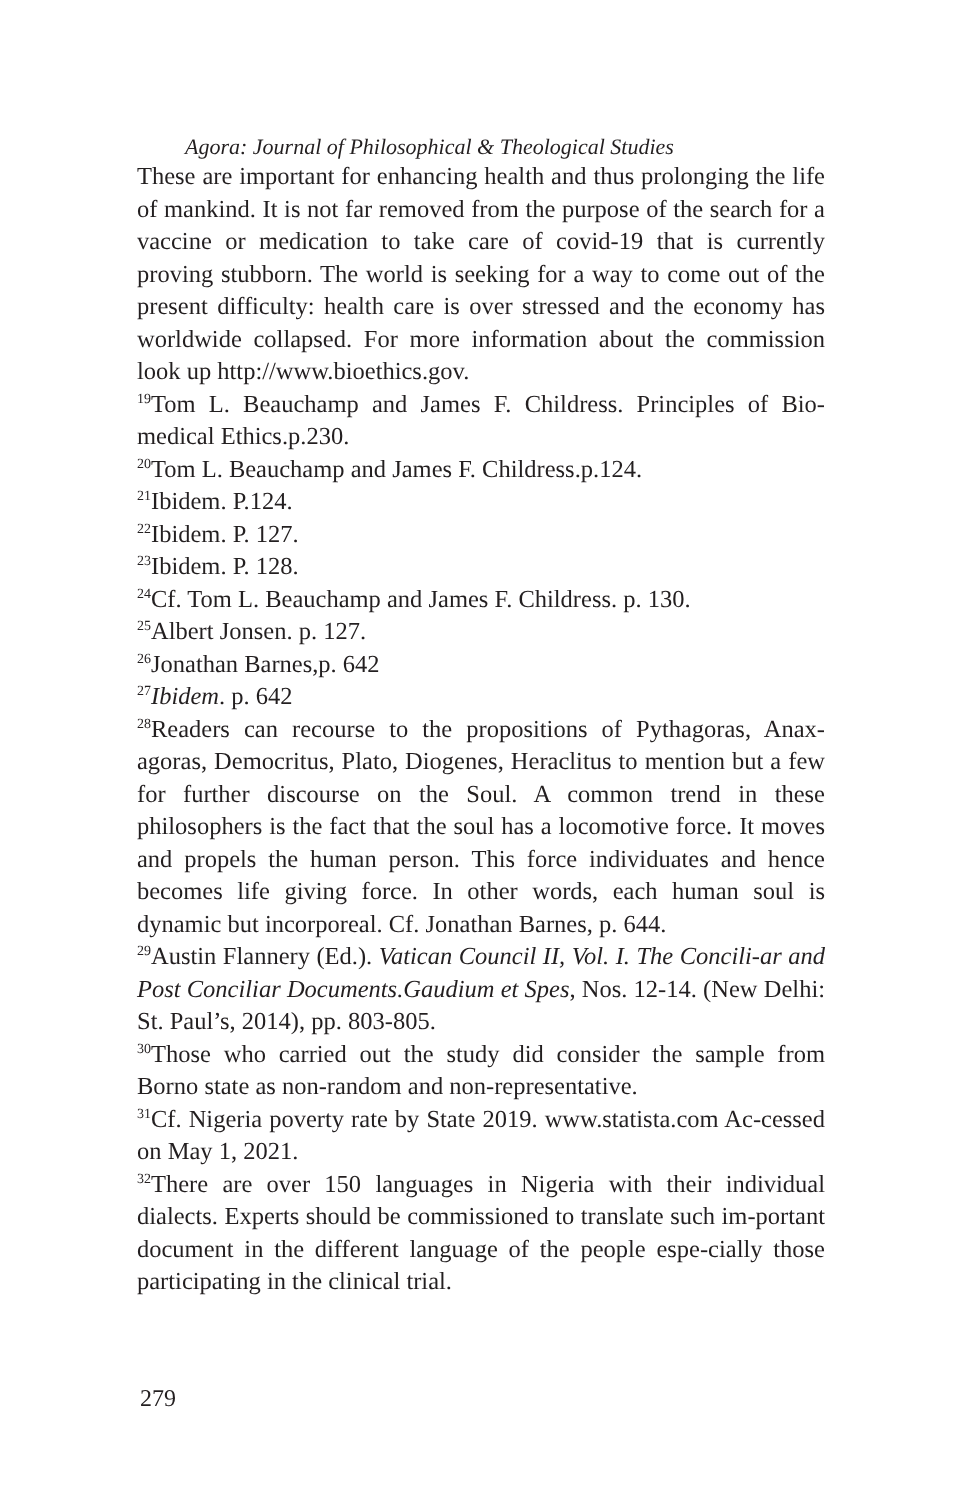Agora: Journal of Philosophical & Theological Studies
These are important for enhancing health and thus prolonging the life of mankind. It is not far removed from the purpose of the search for a vaccine or medication to take care of covid-19 that is currently proving stubborn. The world is seeking for a way to come out of the present difficulty: health care is over stressed and the economy has worldwide collapsed. For more information about the commission look up http://www.bioethics.gov.
<sup>19</sup> Tom L. Beauchamp and James F. Childress. Principles of Bio-medical Ethics.p.230.
<sup>20</sup> Tom L. Beauchamp and James F. Childress.p.124.
<sup>21</sup> Ibidem. P.124.
<sup>22</sup> Ibidem. P. 127.
<sup>23</sup> Ibidem. P. 128.
<sup>24</sup> Cf. Tom L. Beauchamp and James F. Childress. p. 130.
<sup>25</sup> Albert Jonsen. p. 127.
<sup>26</sup> Jonathan Barnes,p. 642
<sup>27</sup> Ibidem. p. 642
<sup>28</sup> Readers can recourse to the propositions of Pythagoras, Anax-agoras, Democritus, Plato, Diogenes, Heraclitus to mention but a few for further discourse on the Soul. A common trend in these philosophers is the fact that the soul has a locomotive force. It moves and propels the human person. This force individuates and hence becomes life giving force. In other words, each human soul is dynamic but incorporeal. Cf. Jonathan Barnes, p. 644.
<sup>29</sup> Austin Flannery (Ed.). Vatican Council II, Vol. I. The Concili-ar and Post Conciliar Documents.Gaudium et Spes, Nos. 12-14. (New Delhi: St. Paul’s, 2014), pp. 803-805.
<sup>30</sup> Those who carried out the study did consider the sample from Borno state as non-random and non-representative.
<sup>31</sup> Cf. Nigeria poverty rate by State 2019. www.statista.com Ac-cessed on May 1, 2021.
<sup>32</sup> There are over 150 languages in Nigeria with their individual dialects. Experts should be commissioned to translate such im-portant document in the different language of the people espe-cially those participating in the clinical trial.
279